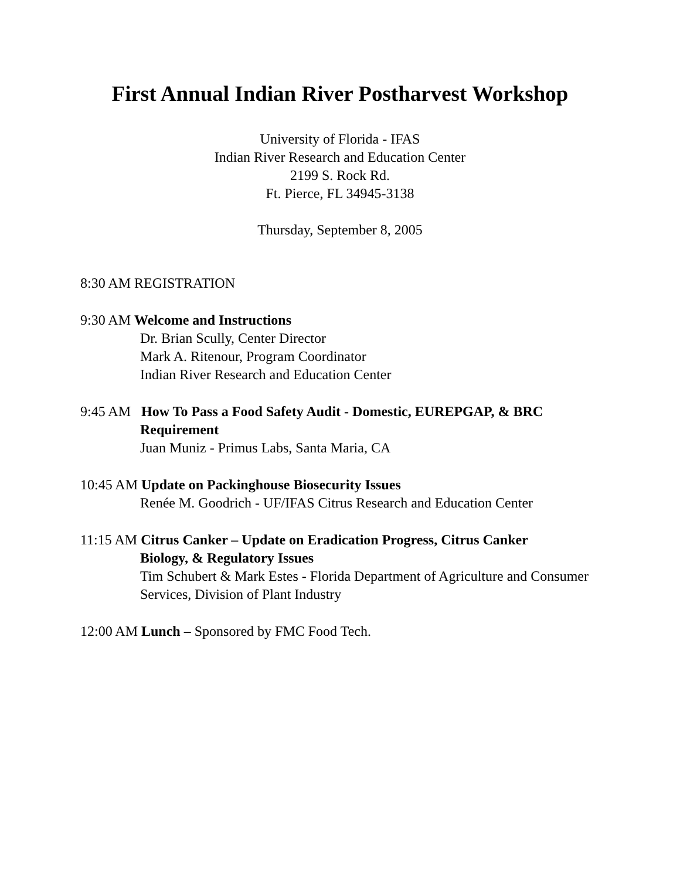First Annual Indian River Postharvest Workshop
University of Florida - IFAS
Indian River Research and Education Center
2199 S. Rock Rd.
Ft. Pierce, FL 34945-3138
Thursday, September 8, 2005
8:30 AM REGISTRATION
9:30 AM Welcome and Instructions
Dr. Brian Scully, Center Director
Mark A. Ritenour, Program Coordinator
Indian River Research and Education Center
9:45 AM How To Pass a Food Safety Audit - Domestic, EUREPGAP, & BRC
Requirement
Juan Muniz - Primus Labs, Santa Maria, CA
10:45 AM Update on Packinghouse Biosecurity Issues
Renée M. Goodrich - UF/IFAS Citrus Research and Education Center
11:15 AM Citrus Canker – Update on Eradication Progress, Citrus Canker
Biology, & Regulatory Issues
Tim Schubert & Mark Estes - Florida Department of Agriculture and Consumer Services, Division of Plant Industry
12:00 AM Lunch – Sponsored by FMC Food Tech.